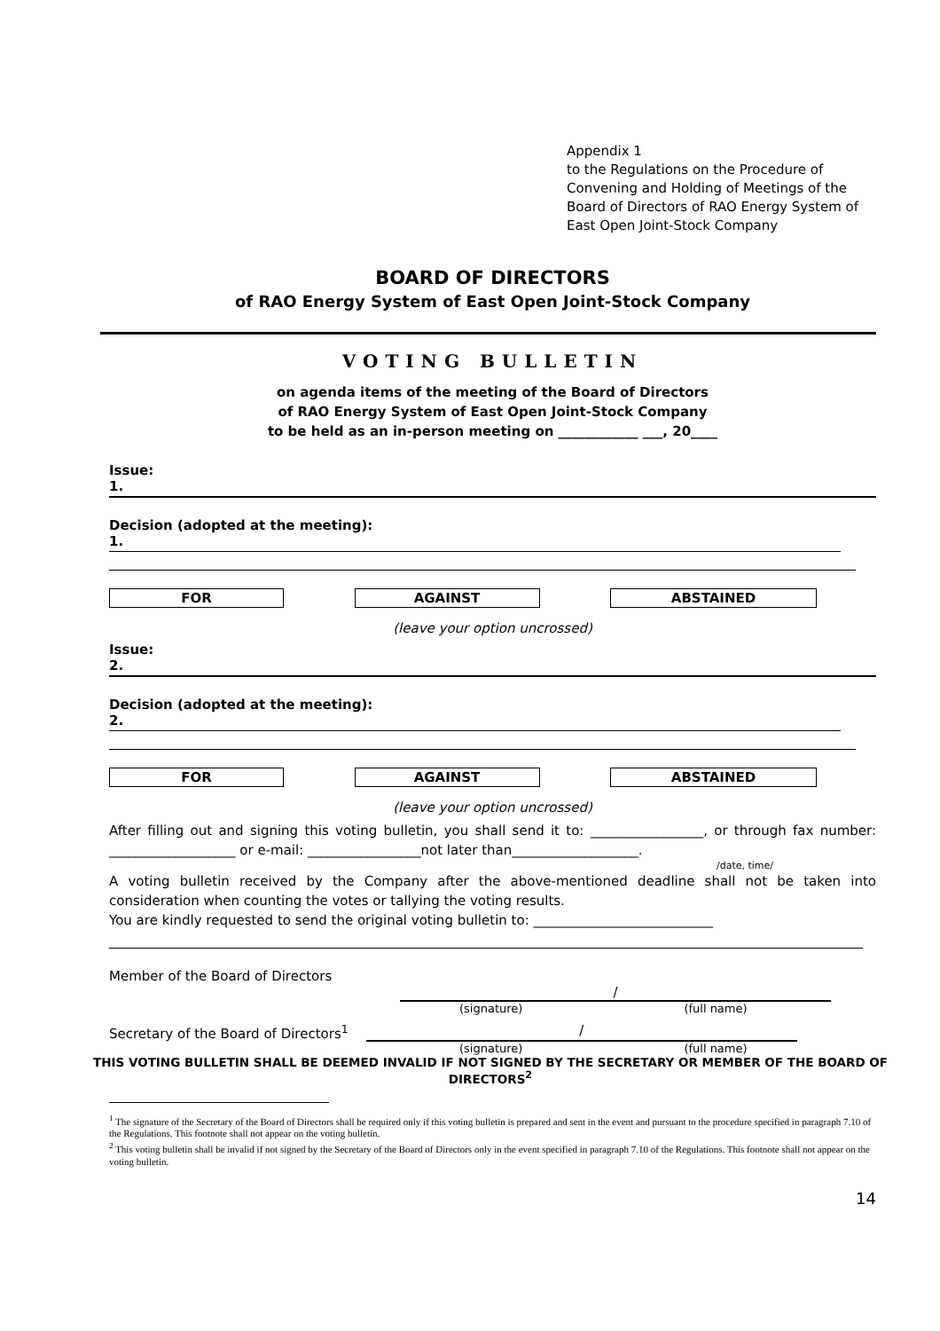Appendix 1
to the Regulations on the Procedure of Convening and Holding of Meetings of the Board of Directors of RAO Energy System of East Open Joint-Stock Company
BOARD OF DIRECTORS
of RAO Energy System of East Open Joint-Stock Company
VOTING BULLETIN
on agenda items of the meeting of the Board of Directors
of RAO Energy System of East Open Joint-Stock Company
to be held as an in-person meeting on ____________ ___, 20____
Issue:
1.
Decision (adopted at the meeting):
1.
FOR AGAINST ABSTAINED
(leave your option uncrossed)
Issue:
2.
Decision (adopted at the meeting):
2.
FOR AGAINST ABSTAINED
(leave your option uncrossed)
After filling out and signing this voting bulletin, you shall send it to: _________________, or through fax number: ___________________ or e-mail: _________________not later than___________________.
/date, time/
A voting bulletin received by the Company after the above-mentioned deadline shall not be taken into consideration when counting the votes or tallying the voting results.
You are kindly requested to send the original voting bulletin to: ___________________________
Member of the Board of Directors
/
(signature) (full name)
Secretary of the Board of Directors<sup>1</sup> /
(signature) (full name)
THIS VOTING BULLETIN SHALL BE DEEMED INVALID IF NOT SIGNED BY THE SECRETARY OR MEMBER OF THE BOARD OF DIRECTORS<sup>2</sup>
<sup>1</sup> The signature of the Secretary of the Board of Directors shall be required only if this voting bulletin is prepared and sent in the event and pursuant to the procedure specified in paragraph 7.10 of the Regulations. This footnote shall not appear on the voting bulletin.
<sup>2</sup> This voting bulletin shall be invalid if not signed by the Secretary of the Board of Directors only in the event specified in paragraph 7.10 of the Regulations. This footnote shall not appear on the voting bulletin.
14